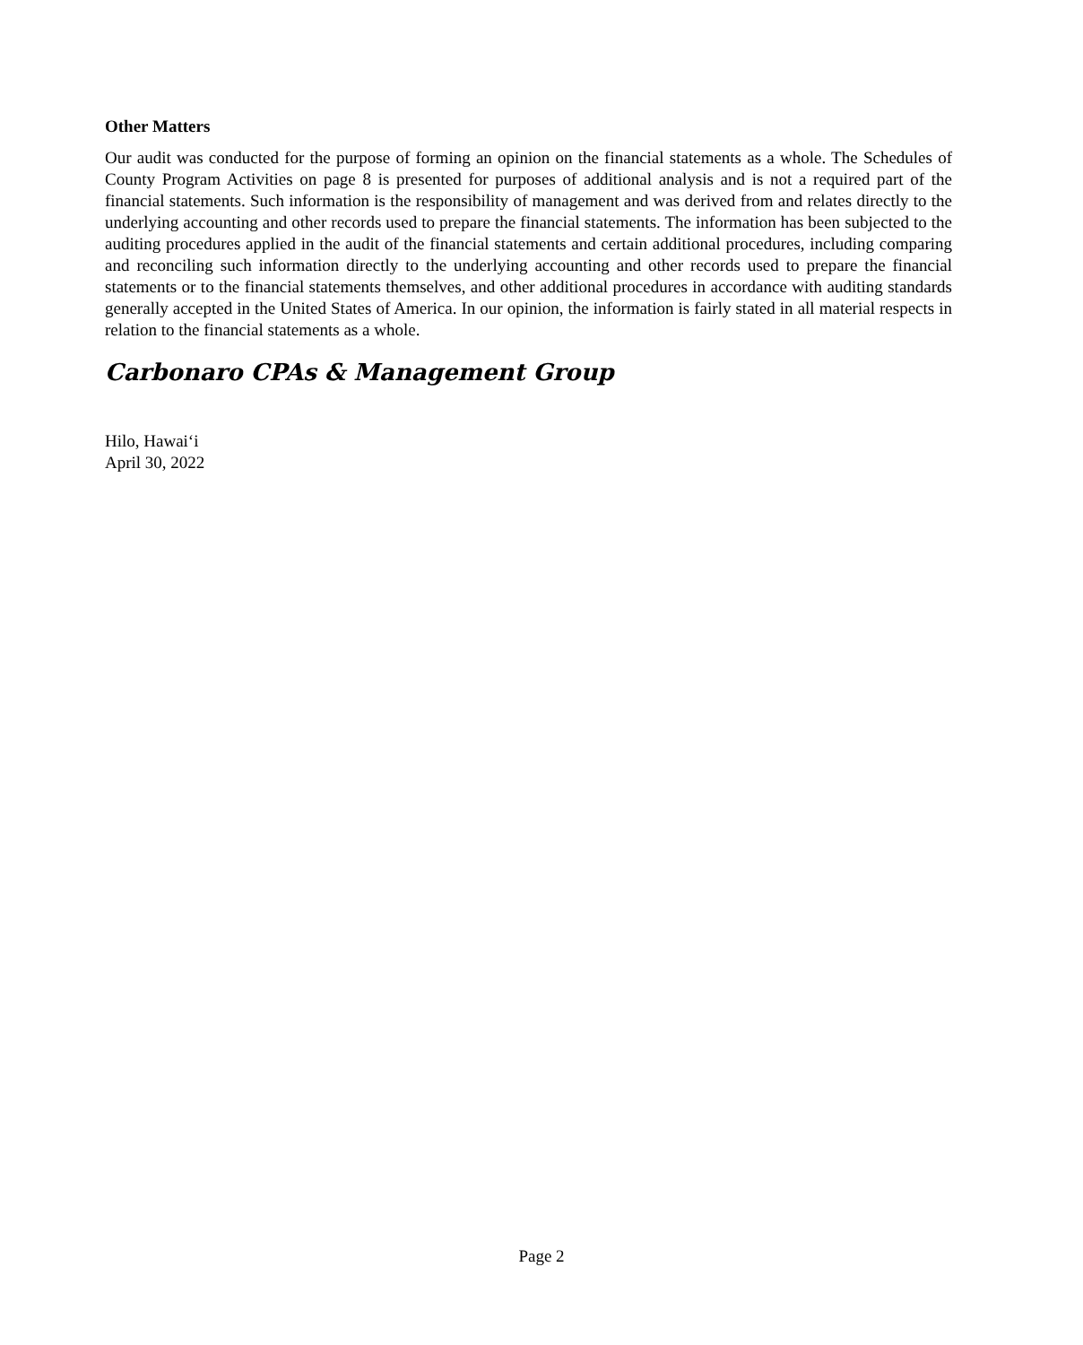Other Matters
Our audit was conducted for the purpose of forming an opinion on the financial statements as a whole. The Schedules of County Program Activities on page 8 is presented for purposes of additional analysis and is not a required part of the financial statements. Such information is the responsibility of management and was derived from and relates directly to the underlying accounting and other records used to prepare the financial statements. The information has been subjected to the auditing procedures applied in the audit of the financial statements and certain additional procedures, including comparing and reconciling such information directly to the underlying accounting and other records used to prepare the financial statements or to the financial statements themselves, and other additional procedures in accordance with auditing standards generally accepted in the United States of America. In our opinion, the information is fairly stated in all material respects in relation to the financial statements as a whole.
Carbonaro CPAs & Management Group
Hilo, Hawai‘i
April 30, 2022
Page 2